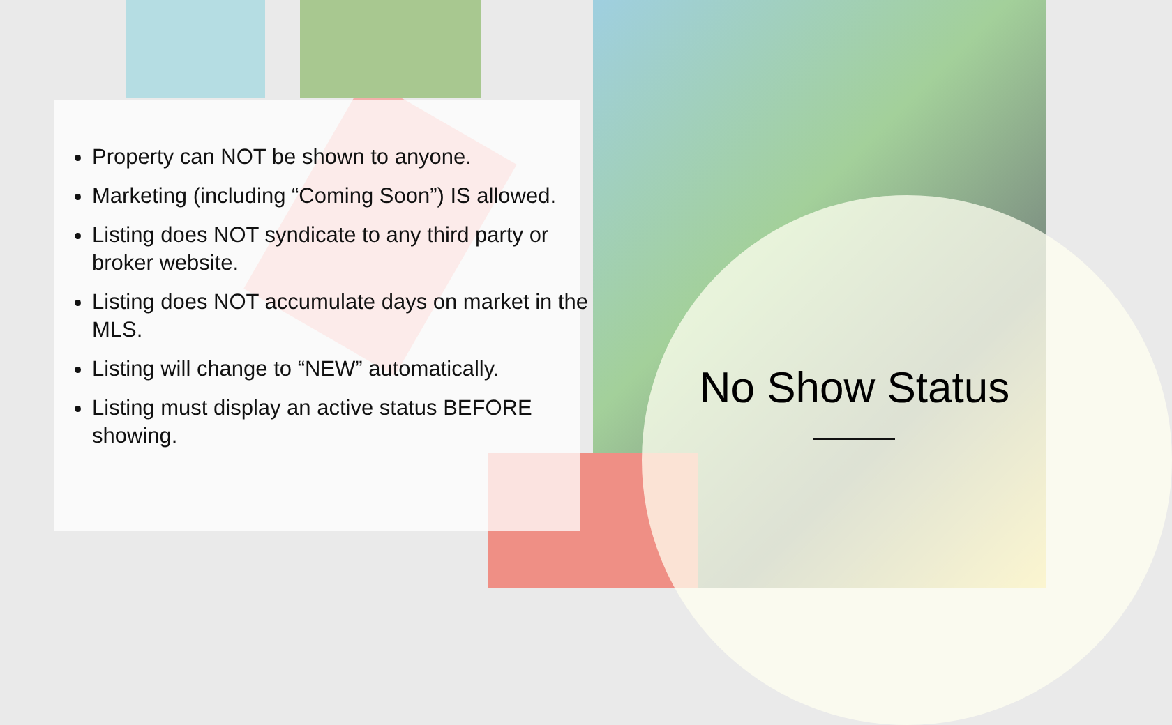Property can NOT be shown to anyone.
Marketing (including “Coming Soon”) IS allowed.
Listing does NOT syndicate to any third party or broker website.
Listing does NOT accumulate days on market in the MLS.
Listing will change to “NEW” automatically.
Listing must display an active status BEFORE showing.
No Show Status